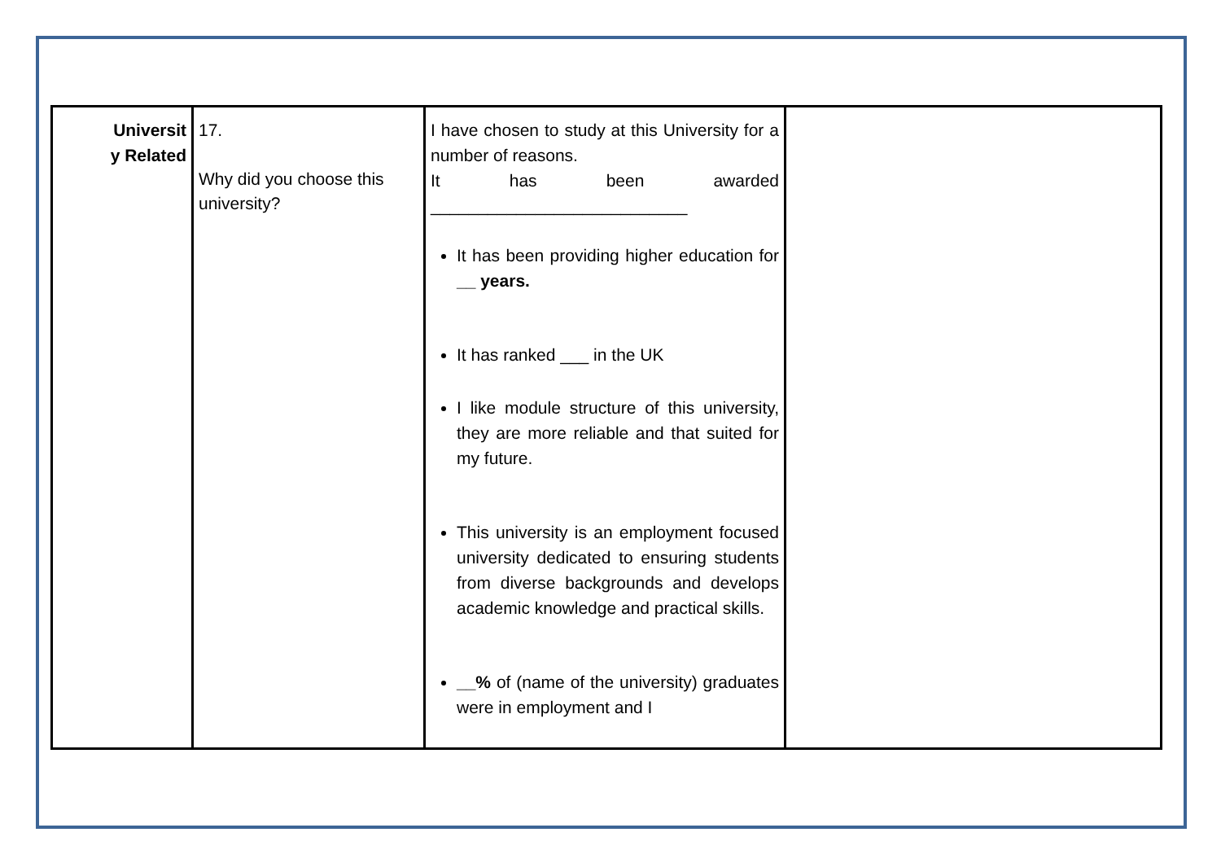| Universit y Related | 17. Why did you choose this university? | I have chosen to study at this University for a number of reasons. It has been awarded ___________________________ It has been providing higher education for __ years. It has ranked ___ in the UK I like module structure of this university, they are more reliable and that suited for my future. This university is an employment focused university dedicated to ensuring students from diverse backgrounds and develops academic knowledge and practical skills. __% of (name of the university) graduates were in employment and I | |